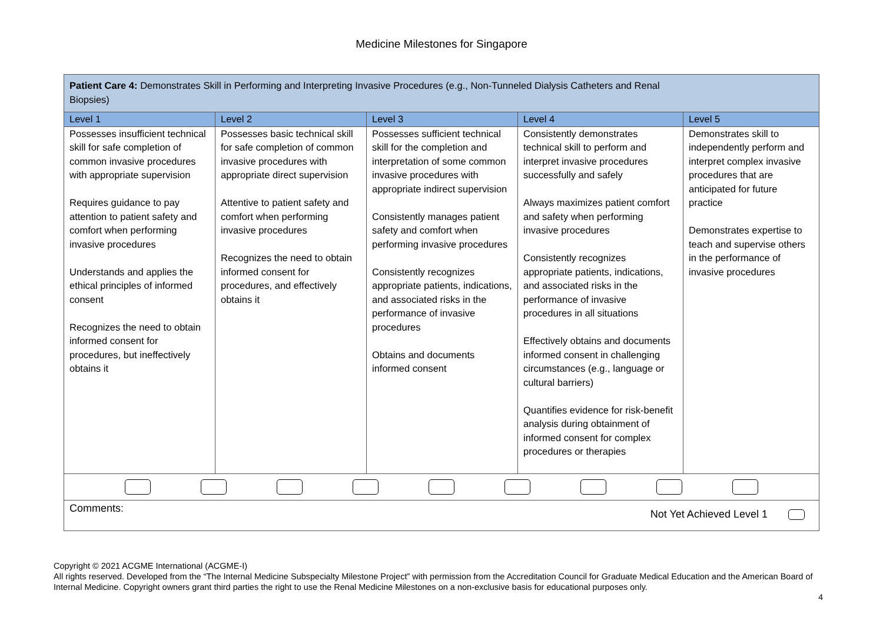Medicine Milestones for Singapore
| Patient Care 4: Demonstrates Skill in Performing and Interpreting Invasive Procedures (e.g., Non-Tunneled Dialysis Catheters and Renal Biopsies) | | | | |
| Level 1 | Level 2 | Level 3 | Level 4 | Level 5 |
| Possesses insufficient technical skill for safe completion of common invasive procedures with appropriate supervision Requires guidance to pay attention to patient safety and comfort when performing invasive procedures Understands and applies the ethical principles of informed consent Recognizes the need to obtain informed consent for procedures, but ineffectively obtains it | Possesses basic technical skill for safe completion of common invasive procedures with appropriate direct supervision Attentive to patient safety and comfort when performing invasive procedures Recognizes the need to obtain informed consent for procedures, and effectively obtains it | Possesses sufficient technical skill for the completion and interpretation of some common invasive procedures with appropriate indirect supervision Consistently manages patient safety and comfort when performing invasive procedures Consistently recognizes appropriate patients, indications, and associated risks in the performance of invasive procedures Obtains and documents informed consent | Consistently demonstrates technical skill to perform and interpret invasive procedures successfully and safely Always maximizes patient comfort and safety when performing invasive procedures Consistently recognizes appropriate patients, indications, and associated risks in the performance of invasive procedures in all situations Effectively obtains and documents informed consent in challenging circumstances (e.g., language or cultural barriers) Quantifies evidence for risk-benefit analysis during obtainment of informed consent for complex procedures or therapies | Demonstrates skill to independently perform and interpret complex invasive procedures that are anticipated for future practice Demonstrates expertise to teach and supervise others in the performance of invasive procedures |
| Comments: Not Yet Achieved Level 1 | | | | |
Copyright © 2021 ACGME International (ACGME-I)
All rights reserved. Developed from the “The Internal Medicine Subspecialty Milestone Project” with permission from the Accreditation Council for Graduate Medical Education and the American Board of Internal Medicine. Copyright owners grant third parties the right to use the Renal Medicine Milestones on a non-exclusive basis for educational purposes only.
4